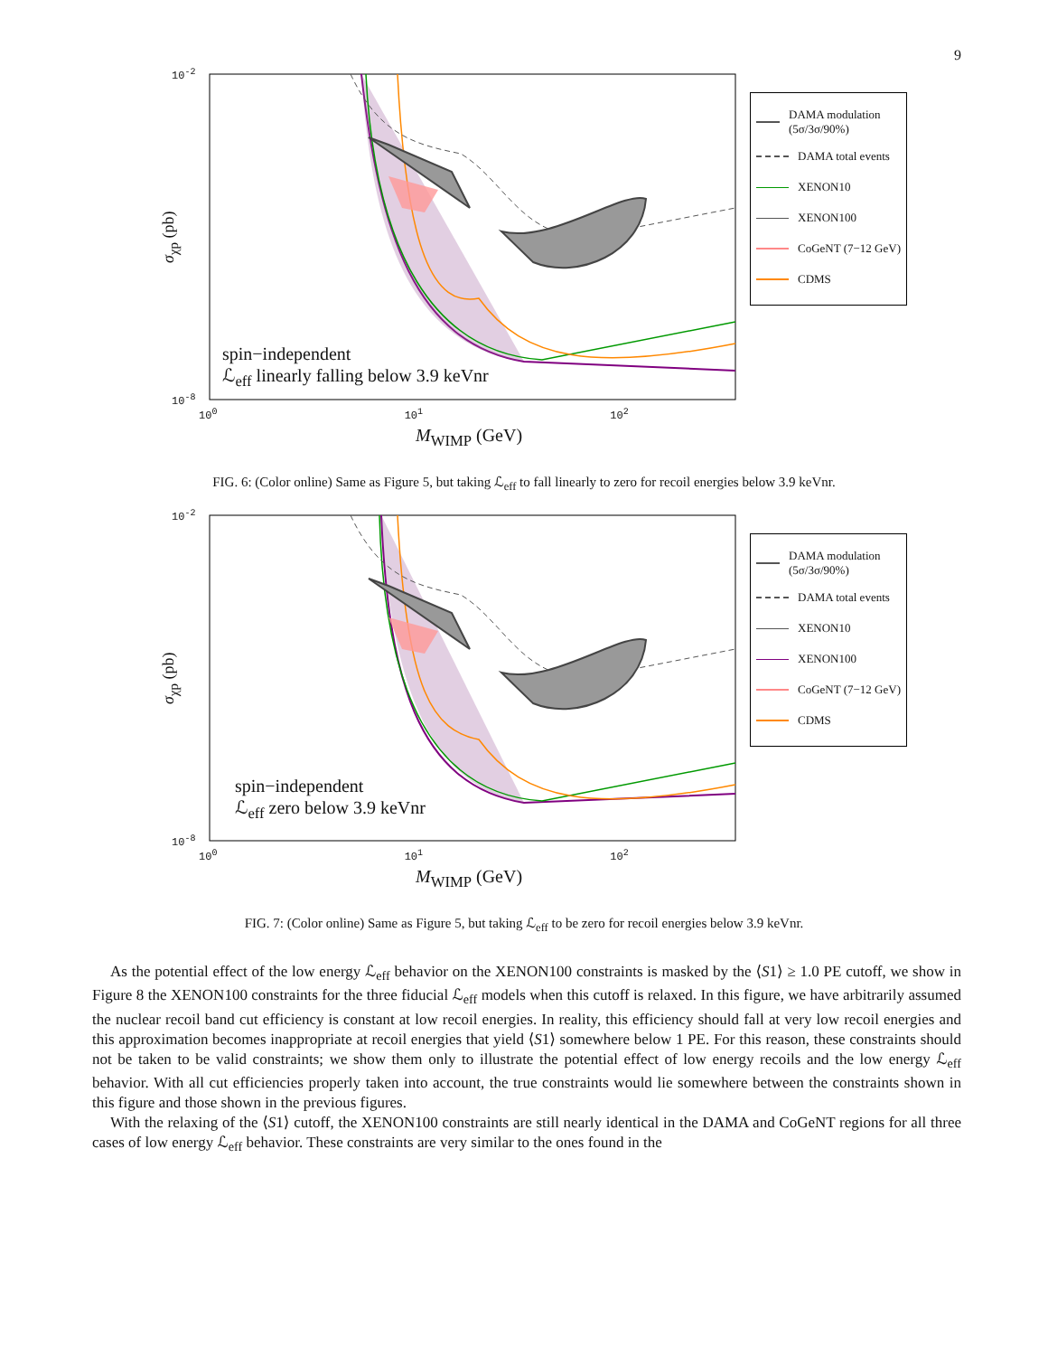9
10<sup>-2</sup>
10<sup>-8</sup>
10<sup>0</sup> 10<sup>1</sup> 10<sup>2</sup>
σ<sub>χp</sub> (pb)
spin−independent
ℒ<sub>eff</sub> linearly falling below 3.9 keVnr
M<sub>WIMP</sub> (GeV)
DAMA modulation (5σ/3σ/90%)
DAMA total events
XENON10
XENON100
CoGeNT (7−12 GeV)
CDMS
FIG. 6: (Color online) Same as Figure 5, but taking ℒ<sub>eff</sub> to fall linearly to zero for recoil energies below 3.9 keVnr.
10<sup>-2</sup>
10<sup>-8</sup>
10<sup>0</sup> 10<sup>1</sup> 10<sup>2</sup>
σ<sub>χp</sub> (pb)
spin−independent
ℒ<sub>eff</sub> zero below 3.9 keVnr
M<sub>WIMP</sub> (GeV)
DAMA modulation (5σ/3σ/90%)
DAMA total events
XENON10
XENON100
CoGeNT (7−12 GeV)
CDMS
FIG. 7: (Color online) Same as Figure 5, but taking ℒ<sub>eff</sub> to be zero for recoil energies below 3.9 keVnr.
As the potential effect of the low energy ℒ<sub>eff</sub> behavior on the XENON100 constraints is masked by the ⟨S1⟩ ≥ 1.0 PE cutoff, we show in Figure 8 the XENON100 constraints for the three fiducial ℒ<sub>eff</sub> models when this cutoff is relaxed. In this figure, we have arbitrarily assumed the nuclear recoil band cut efficiency is constant at low recoil energies. In reality, this efficiency should fall at very low recoil energies and this approximation becomes inappropriate at recoil energies that yield ⟨S1⟩ somewhere below 1 PE. For this reason, these constraints should not be taken to be valid constraints; we show them only to illustrate the potential effect of low energy recoils and the low energy ℒ<sub>eff</sub> behavior. With all cut efficiencies properly taken into account, the true constraints would lie somewhere between the constraints shown in this figure and those shown in the previous figures.
With the relaxing of the ⟨S1⟩ cutoff, the XENON100 constraints are still nearly identical in the DAMA and CoGeNT regions for all three cases of low energy ℒ<sub>eff</sub> behavior. These constraints are very similar to the ones found in the